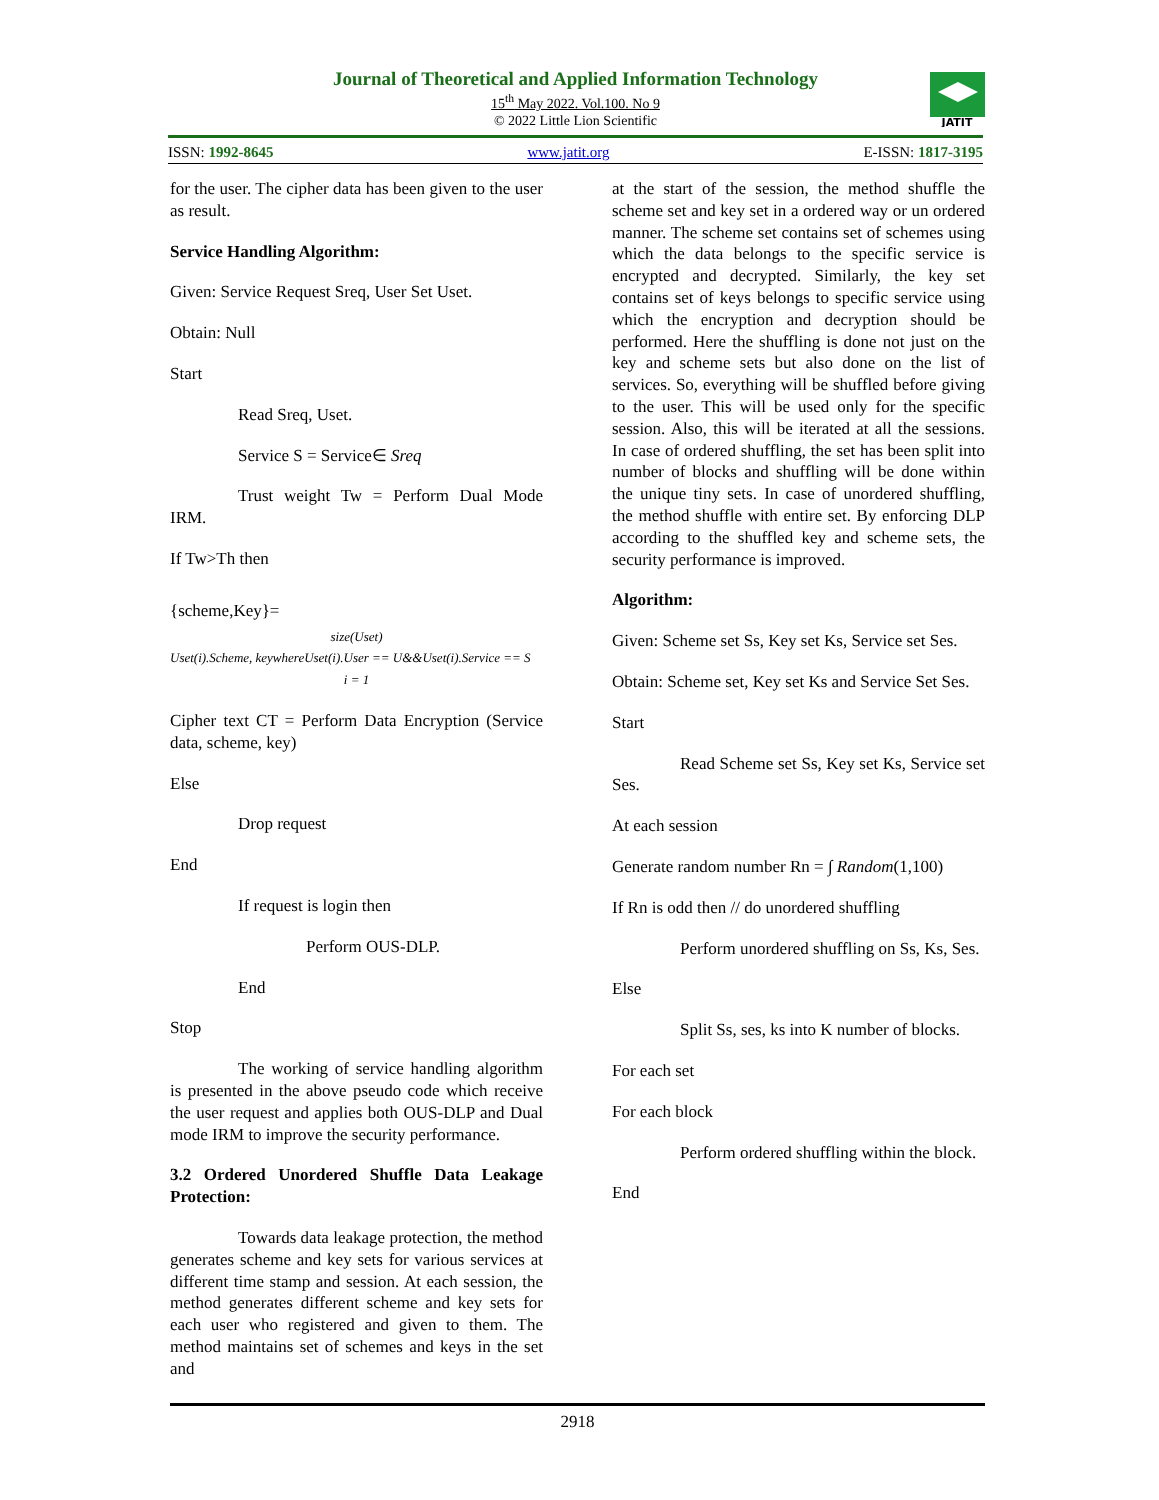Journal of Theoretical and Applied Information Technology
15<sup>th</sup> May 2022. Vol.100. No 9
© 2022 Little Lion Scientific
ISSN: 1992-8645 www.jatit.org E-ISSN: 1817-3195
JATIT
for the user. The cipher data has been given to the user as result.
Service Handling Algorithm:
Given: Service Request Sreq, User Set Uset.
Obtain: Null
Start
Read Sreq, Uset.
Service S = Service∈ Sreq
Trust weight Tw = Perform Dual Mode IRM.
If Tw>Th then
{scheme,Key}=
size(Uset)
Uset(i).Scheme, keywhereUset(i).User == U&&Uset(i).Service == S
i = 1
Cipher text CT = Perform Data Encryption (Service data, scheme, key)
Else
Drop request
End
If request is login then
Perform OUS-DLP.
End
Stop
The working of service handling algorithm is presented in the above pseudo code which receive the user request and applies both OUS-DLP and Dual mode IRM to improve the security performance.
3.2 Ordered Unordered Shuffle Data Leakage Protection:
Towards data leakage protection, the method generates scheme and key sets for various services at different time stamp and session. At each session, the method generates different scheme and key sets for each user who registered and given to them. The method maintains set of schemes and keys in the set and
at the start of the session, the method shuffle the scheme set and key set in a ordered way or un ordered manner. The scheme set contains set of schemes using which the data belongs to the specific service is encrypted and decrypted. Similarly, the key set contains set of keys belongs to specific service using which the encryption and decryption should be performed. Here the shuffling is done not just on the key and scheme sets but also done on the list of services. So, everything will be shuffled before giving to the user. This will be used only for the specific session. Also, this will be iterated at all the sessions. In case of ordered shuffling, the set has been split into number of blocks and shuffling will be done within the unique tiny sets. In case of unordered shuffling, the method shuffle with entire set. By enforcing DLP according to the shuffled key and scheme sets, the security performance is improved.
Algorithm:
Given: Scheme set Ss, Key set Ks, Service set Ses.
Obtain: Scheme set, Key set Ks and Service Set Ses.
Start
Read Scheme set Ss, Key set Ks, Service set Ses.
At each session
Generate random number Rn = ∫ Random(1,100)
If Rn is odd then // do unordered shuffling
Perform unordered shuffling on Ss, Ks, Ses.
Else
Split Ss, ses, ks into K number of blocks.
For each set
For each block
Perform ordered shuffling within the block.
End
2918